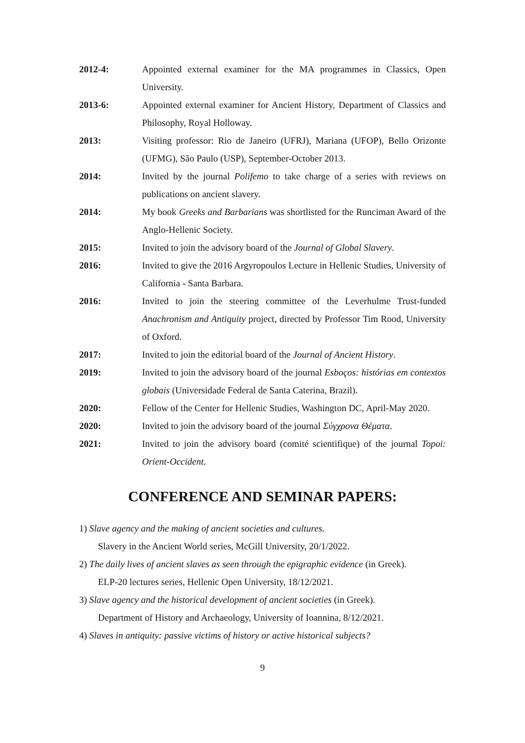2012-4: Appointed external examiner for the MA programmes in Classics, Open University.
2013-6: Appointed external examiner for Ancient History, Department of Classics and Philosophy, Royal Holloway.
2013: Visiting professor: Rio de Janeiro (UFRJ), Mariana (UFOP), Bello Orizonte (UFMG), São Paulo (USP), September-October 2013.
2014: Invited by the journal Polifemo to take charge of a series with reviews on publications on ancient slavery.
2014: My book Greeks and Barbarians was shortlisted for the Runciman Award of the Anglo-Hellenic Society.
2015: Invited to join the advisory board of the Journal of Global Slavery.
2016: Invited to give the 2016 Argyropoulos Lecture in Hellenic Studies, University of California - Santa Barbara.
2016: Invited to join the steering committee of the Leverhulme Trust-funded Anachronism and Antiquity project, directed by Professor Tim Rood, University of Oxford.
2017: Invited to join the editorial board of the Journal of Ancient History.
2019: Invited to join the advisory board of the journal Esboços: histórias em contextos globais (Universidade Federal de Santa Caterina, Brazil).
2020: Fellow of the Center for Hellenic Studies, Washington DC, April-May 2020.
2020: Invited to join the advisory board of the journal Σύγχρονα Θέματα.
2021: Invited to join the advisory board (comité scientifique) of the journal Topoi: Orient-Occident.
CONFERENCE AND SEMINAR PAPERS:
1) Slave agency and the making of ancient societies and cultures.
Slavery in the Ancient World series, McGill University, 20/1/2022.
2) The daily lives of ancient slaves as seen through the epigraphic evidence (in Greek).
ELP-20 lectures series, Hellenic Open University, 18/12/2021.
3) Slave agency and the historical development of ancient societies (in Greek).
Department of History and Archaeology, University of Ioannina, 8/12/2021.
4) Slaves in antiquity: passive victims of history or active historical subjects?
9